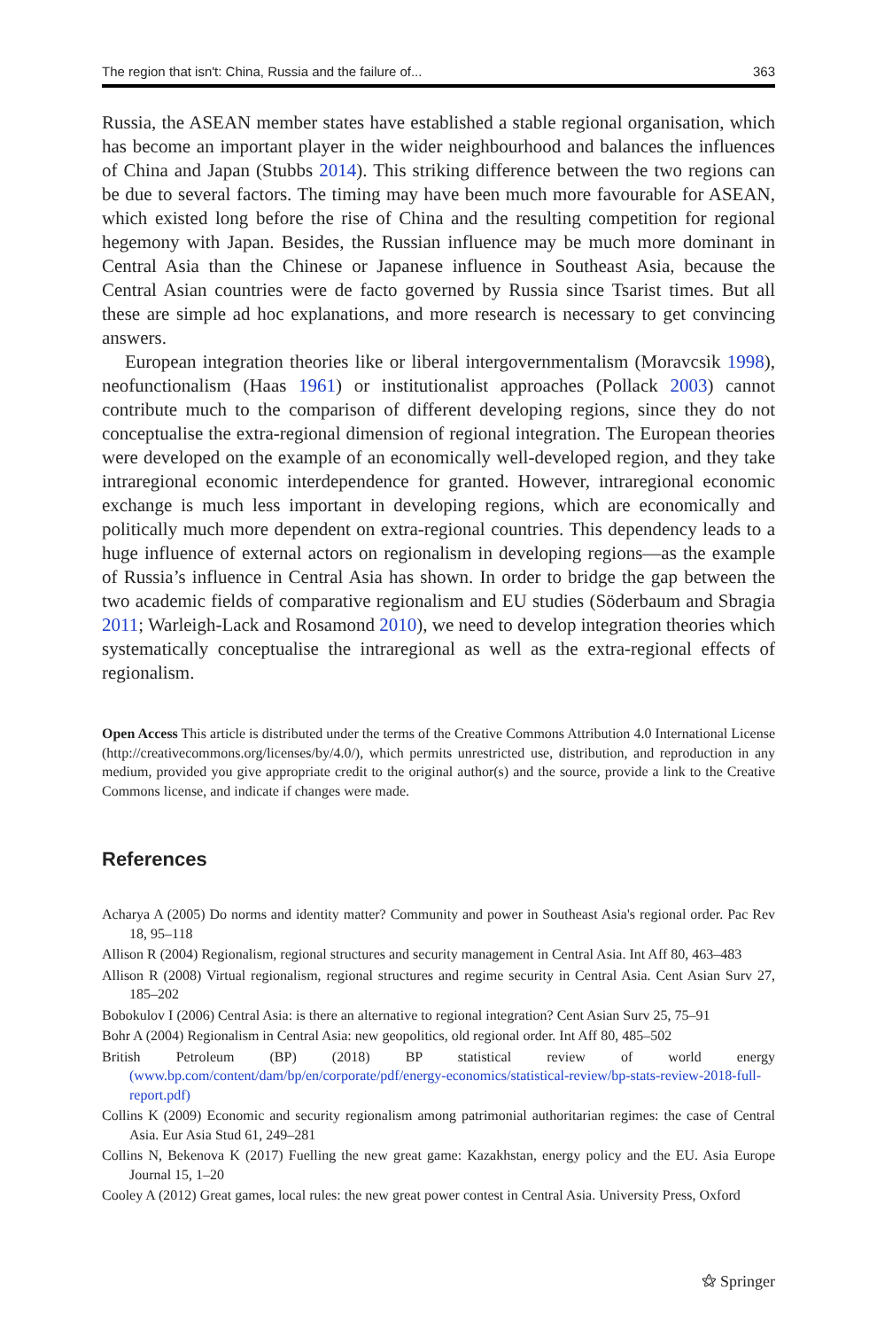The region that isn't: China, Russia and the failure of... 363
Russia, the ASEAN member states have established a stable regional organisation, which has become an important player in the wider neighbourhood and balances the influences of China and Japan (Stubbs 2014). This striking difference between the two regions can be due to several factors. The timing may have been much more favourable for ASEAN, which existed long before the rise of China and the resulting competition for regional hegemony with Japan. Besides, the Russian influence may be much more dominant in Central Asia than the Chinese or Japanese influence in Southeast Asia, because the Central Asian countries were de facto governed by Russia since Tsarist times. But all these are simple ad hoc explanations, and more research is necessary to get convincing answers.
European integration theories like or liberal intergovernmentalism (Moravcsik 1998), neofunctionalism (Haas 1961) or institutionalist approaches (Pollack 2003) cannot contribute much to the comparison of different developing regions, since they do not conceptualise the extra-regional dimension of regional integration. The European theories were developed on the example of an economically well-developed region, and they take intraregional economic interdependence for granted. However, intraregional economic exchange is much less important in developing regions, which are economically and politically much more dependent on extra-regional countries. This dependency leads to a huge influence of external actors on regionalism in developing regions—as the example of Russia’s influence in Central Asia has shown. In order to bridge the gap between the two academic fields of comparative regionalism and EU studies (Söderbaum and Sbragia 2011; Warleigh-Lack and Rosamond 2010), we need to develop integration theories which systematically conceptualise the intraregional as well as the extra-regional effects of regionalism.
Open Access This article is distributed under the terms of the Creative Commons Attribution 4.0 International License (http://creativecommons.org/licenses/by/4.0/), which permits unrestricted use, distribution, and reproduction in any medium, provided you give appropriate credit to the original author(s) and the source, provide a link to the Creative Commons license, and indicate if changes were made.
References
Acharya A (2005) Do norms and identity matter? Community and power in Southeast Asia's regional order. Pac Rev 18, 95–118
Allison R (2004) Regionalism, regional structures and security management in Central Asia. Int Aff 80, 463–483
Allison R (2008) Virtual regionalism, regional structures and regime security in Central Asia. Cent Asian Surv 27, 185–202
Bobokulov I (2006) Central Asia: is there an alternative to regional integration? Cent Asian Surv 25, 75–91
Bohr A (2004) Regionalism in Central Asia: new geopolitics, old regional order. Int Aff 80, 485–502
British Petroleum (BP) (2018) BP statistical review of world energy (www.bp.com/content/dam/bp/en/corporate/pdf/energy-economics/statistical-review/bp-stats-review-2018-full-report.pdf)
Collins K (2009) Economic and security regionalism among patrimonial authoritarian regimes: the case of Central Asia. Eur Asia Stud 61, 249–281
Collins N, Bekenova K (2017) Fuelling the new great game: Kazakhstan, energy policy and the EU. Asia Europe Journal 15, 1–20
Cooley A (2012) Great games, local rules: the new great power contest in Central Asia. University Press, Oxford
⚝ Springer